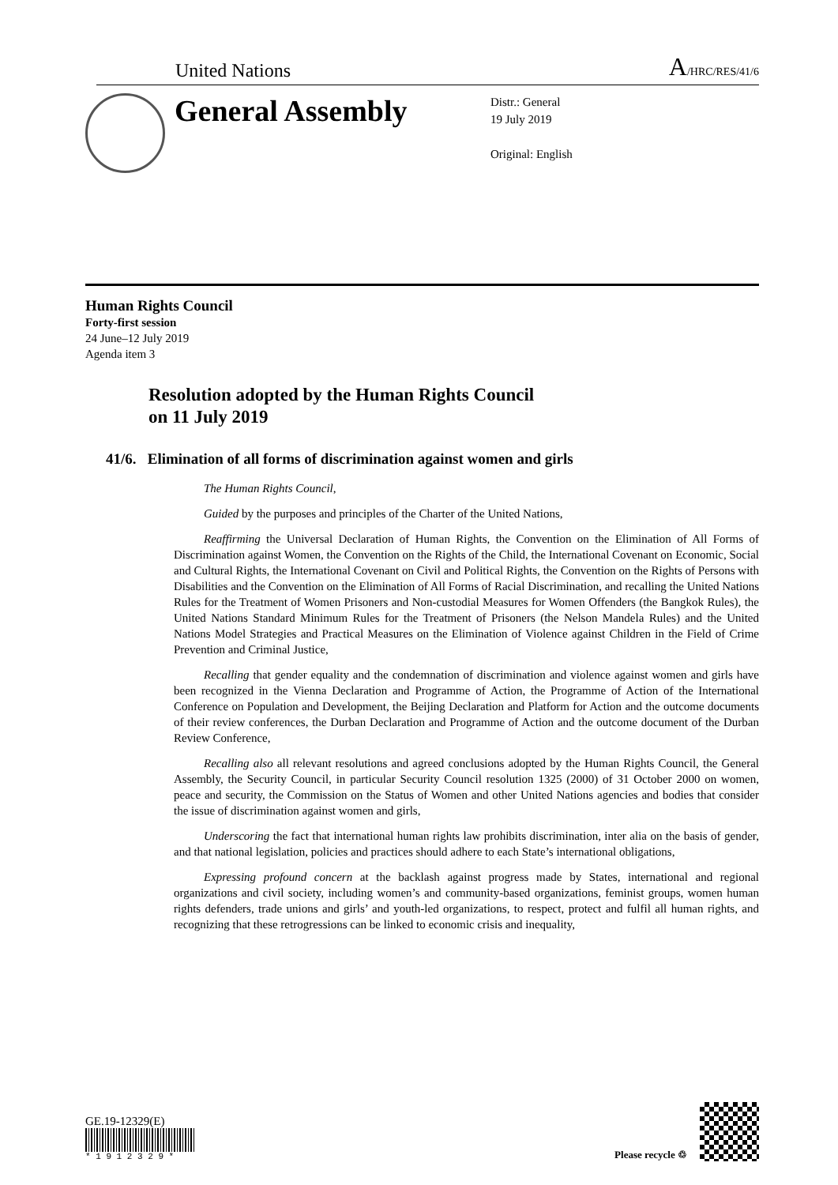United Nations A/HRC/RES/41/6
General Assembly
Distr.: General
19 July 2019
Original: English
Human Rights Council
Forty-first session
24 June–12 July 2019
Agenda item 3
Resolution adopted by the Human Rights Council
on 11 July 2019
41/6. Elimination of all forms of discrimination against women and girls
The Human Rights Council,
Guided by the purposes and principles of the Charter of the United Nations,
Reaffirming the Universal Declaration of Human Rights, the Convention on the Elimination of All Forms of Discrimination against Women, the Convention on the Rights of the Child, the International Covenant on Economic, Social and Cultural Rights, the International Covenant on Civil and Political Rights, the Convention on the Rights of Persons with Disabilities and the Convention on the Elimination of All Forms of Racial Discrimination, and recalling the United Nations Rules for the Treatment of Women Prisoners and Non-custodial Measures for Women Offenders (the Bangkok Rules), the United Nations Standard Minimum Rules for the Treatment of Prisoners (the Nelson Mandela Rules) and the United Nations Model Strategies and Practical Measures on the Elimination of Violence against Children in the Field of Crime Prevention and Criminal Justice,
Recalling that gender equality and the condemnation of discrimination and violence against women and girls have been recognized in the Vienna Declaration and Programme of Action, the Programme of Action of the International Conference on Population and Development, the Beijing Declaration and Platform for Action and the outcome documents of their review conferences, the Durban Declaration and Programme of Action and the outcome document of the Durban Review Conference,
Recalling also all relevant resolutions and agreed conclusions adopted by the Human Rights Council, the General Assembly, the Security Council, in particular Security Council resolution 1325 (2000) of 31 October 2000 on women, peace and security, the Commission on the Status of Women and other United Nations agencies and bodies that consider the issue of discrimination against women and girls,
Underscoring the fact that international human rights law prohibits discrimination, inter alia on the basis of gender, and that national legislation, policies and practices should adhere to each State’s international obligations,
Expressing profound concern at the backlash against progress made by States, international and regional organizations and civil society, including women’s and community-based organizations, feminist groups, women human rights defenders, trade unions and girls’ and youth-led organizations, to respect, protect and fulfil all human rights, and recognizing that these retrogressions can be linked to economic crisis and inequality,
GE.19-12329(E)
* 1 9 1 2 3 2 9 *
Please recycle ♲